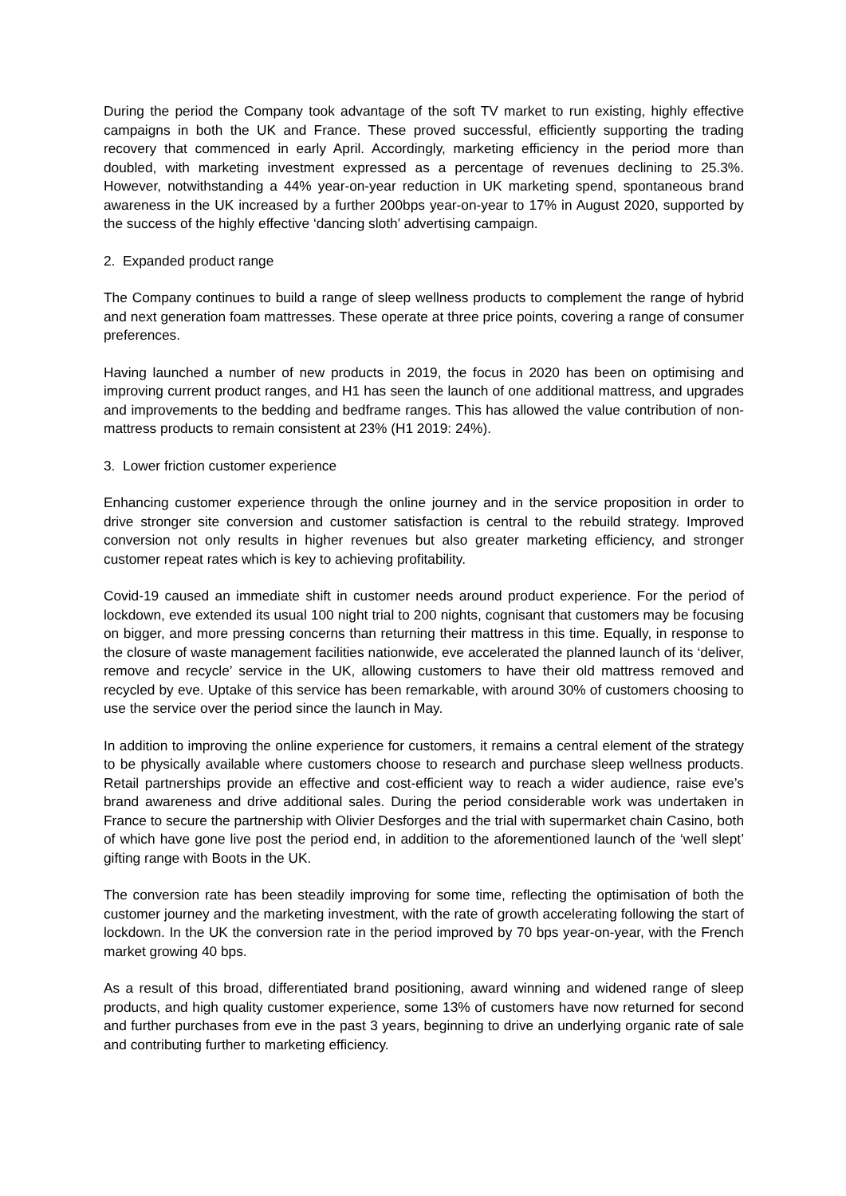During the period the Company took advantage of the soft TV market to run existing, highly effective campaigns in both the UK and France. These proved successful, efficiently supporting the trading recovery that commenced in early April. Accordingly, marketing efficiency in the period more than doubled, with marketing investment expressed as a percentage of revenues declining to 25.3%. However, notwithstanding a 44% year-on-year reduction in UK marketing spend, spontaneous brand awareness in the UK increased by a further 200bps year-on-year to 17% in August 2020, supported by the success of the highly effective ‘dancing sloth’ advertising campaign.
2. Expanded product range
The Company continues to build a range of sleep wellness products to complement the range of hybrid and next generation foam mattresses. These operate at three price points, covering a range of consumer preferences.
Having launched a number of new products in 2019, the focus in 2020 has been on optimising and improving current product ranges, and H1 has seen the launch of one additional mattress, and upgrades and improvements to the bedding and bedframe ranges. This has allowed the value contribution of non-mattress products to remain consistent at 23% (H1 2019: 24%).
3. Lower friction customer experience
Enhancing customer experience through the online journey and in the service proposition in order to drive stronger site conversion and customer satisfaction is central to the rebuild strategy. Improved conversion not only results in higher revenues but also greater marketing efficiency, and stronger customer repeat rates which is key to achieving profitability.
Covid-19 caused an immediate shift in customer needs around product experience. For the period of lockdown, eve extended its usual 100 night trial to 200 nights, cognisant that customers may be focusing on bigger, and more pressing concerns than returning their mattress in this time. Equally, in response to the closure of waste management facilities nationwide, eve accelerated the planned launch of its ‘deliver, remove and recycle’ service in the UK, allowing customers to have their old mattress removed and recycled by eve. Uptake of this service has been remarkable, with around 30% of customers choosing to use the service over the period since the launch in May.
In addition to improving the online experience for customers, it remains a central element of the strategy to be physically available where customers choose to research and purchase sleep wellness products. Retail partnerships provide an effective and cost-efficient way to reach a wider audience, raise eve’s brand awareness and drive additional sales. During the period considerable work was undertaken in France to secure the partnership with Olivier Desforges and the trial with supermarket chain Casino, both of which have gone live post the period end, in addition to the aforementioned launch of the ‘well slept’ gifting range with Boots in the UK.
The conversion rate has been steadily improving for some time, reflecting the optimisation of both the customer journey and the marketing investment, with the rate of growth accelerating following the start of lockdown. In the UK the conversion rate in the period improved by 70 bps year-on-year, with the French market growing 40 bps.
As a result of this broad, differentiated brand positioning, award winning and widened range of sleep products, and high quality customer experience, some 13% of customers have now returned for second and further purchases from eve in the past 3 years, beginning to drive an underlying organic rate of sale and contributing further to marketing efficiency.